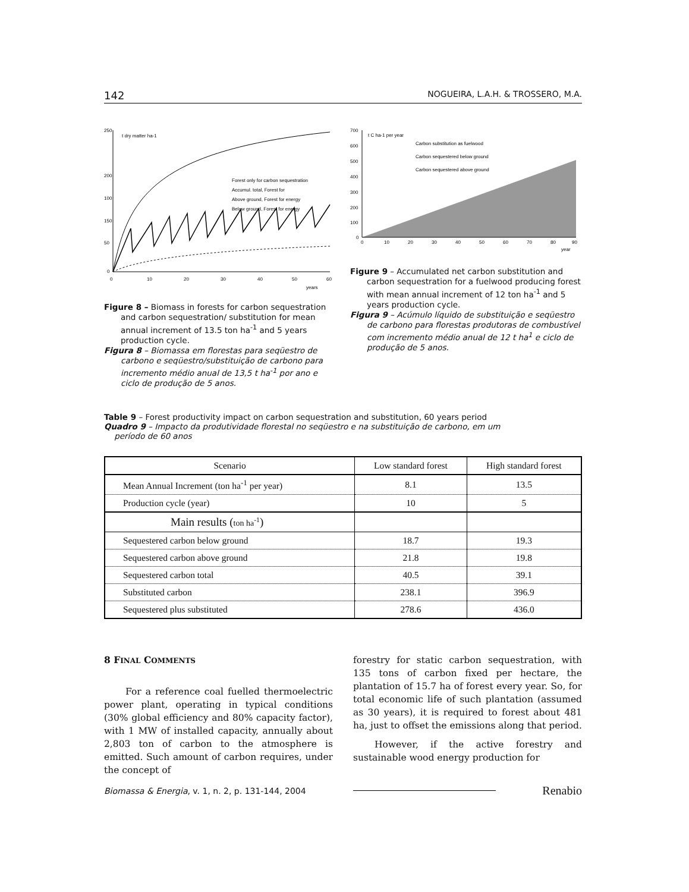142 NOGUEIRA, L.A.H. & TROSSERO, M.A.
250
200
150
50
0
100
t dry matter ha-1
Forest only for carbon sequestration
Accumul. total, Forest for
Above ground, Forest for energy
Below ground, Forest for energy
0
10
20
30
40
50
60
years
Figure 8 – Biomass in forests for carbon sequestration and carbon sequestration/ substitution for mean annual increment of 13.5 ton ha<sup>-1</sup> and 5 years production cycle.
Figura 8 – Biomassa em florestas para seqüestro de carbono e seqüestro/substituição de carbono para incremento médio anual de 13,5 t ha<sup>-1</sup> por ano e ciclo de produção de 5 anos.
700
600
500
400
300
200
100
0
t C ha-1 per year
Carbon substitution as fuelwood
Carbon sequestered below ground
Carbon sequestered above ground
0
10
20
30
40
50
60
70
80
90
year
Figure 9 – Accumulated net carbon substitution and carbon sequestration for a fuelwood producing forest with mean annual increment of 12 ton ha<sup>-1</sup> and 5 years production cycle.
Figura 9 – Acúmulo líquido de substituição e seqüestro de carbono para florestas produtoras de combustível com incremento médio anual de 12 t ha<sup>1</sup> e ciclo de produção de 5 anos.
Table 9 – Forest productivity impact on carbon sequestration and substitution, 60 years period
Quadro 9 – Impacto da produtividade florestal no seqüestro e na substituição de carbono, em um
período de 60 anos
| Scenario | Low standard forest | High standard forest |
| --- | --- | --- |
| Mean Annual Increment (ton ha<sup>-1</sup> per year) | 8.1 | 13.5 |
| Production cycle (year) | 10 | 5 |
| Main results ( ton ha<sup>-1</sup> ) | | |
| Sequestered carbon below ground | 18.7 | 19.3 |
| Sequestered carbon above ground | 21.8 | 19.8 |
| Sequestered carbon total | 40.5 | 39.1 |
| Substituted carbon | 238.1 | 396.9 |
| Sequestered plus substituted | 278.6 | 436.0 |
8 FINAL COMMENTS
For a reference coal fuelled thermoelectric power plant, operating in typical conditions (30% global efficiency and 80% capacity factor), with 1 MW of installed capacity, annually about 2,803 ton of carbon to the atmosphere is emitted. Such amount of carbon requires, under the concept of
forestry for static carbon sequestration, with 135 tons of carbon fixed per hectare, the plantation of 15.7 ha of forest every year. So, for total economic life of such plantation (assumed as 30 years), it is required to forest about 481 ha, just to offset the emissions along that period.
However, if the active forestry and sustainable wood energy production for
Biomassa & Energia, v. 1, n. 2, p. 131-144, 2004 Renabio